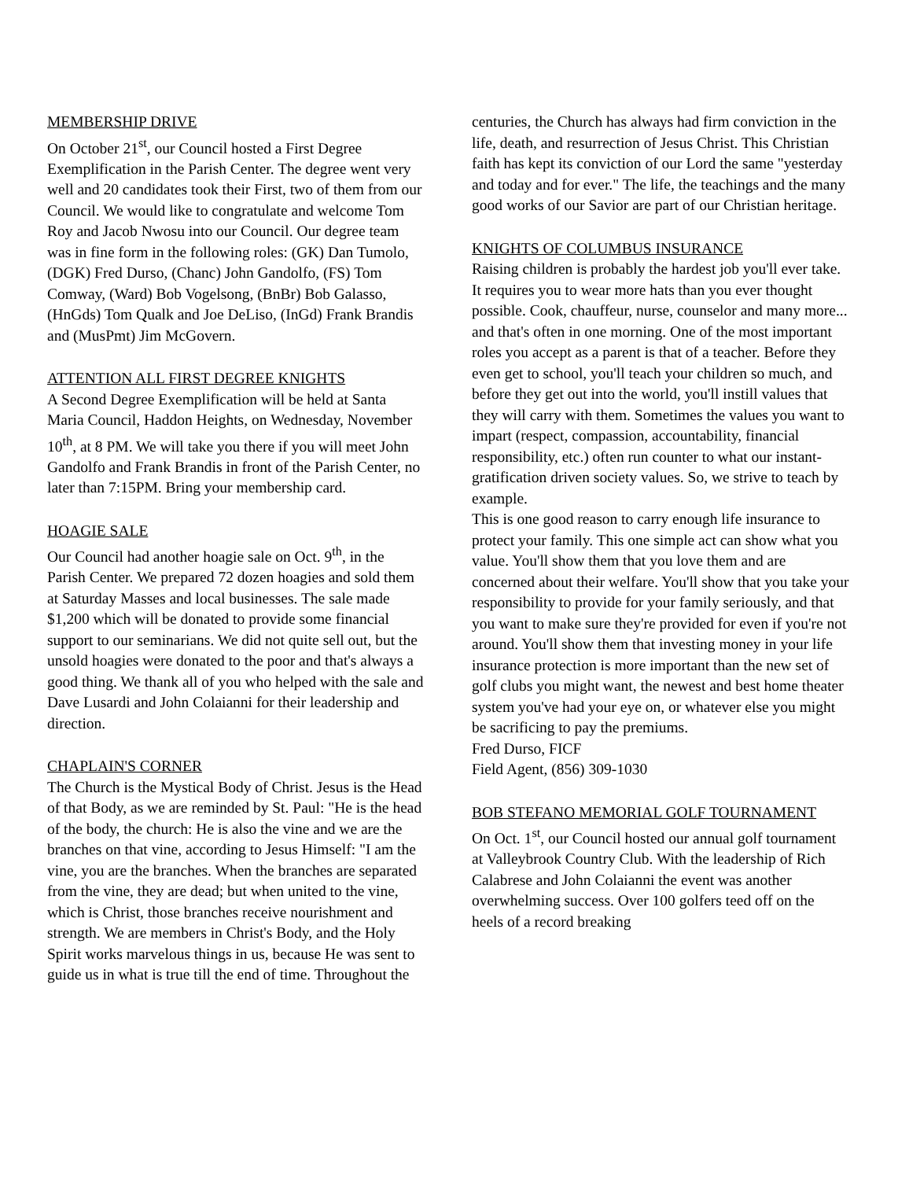MEMBERSHIP DRIVE
On October 21<sup>st</sup>, our Council hosted a First Degree Exemplification in the Parish Center. The degree went very well and 20 candidates took their First, two of them from our Council. We would like to congratulate and welcome Tom Roy and Jacob Nwosu into our Council. Our degree team was in fine form in the following roles: (GK) Dan Tumolo, (DGK) Fred Durso, (Chanc) John Gandolfo, (FS) Tom Comway, (Ward) Bob Vogelsong, (BnBr) Bob Galasso, (HnGds) Tom Qualk and Joe DeLiso, (InGd) Frank Brandis and (MusPmt) Jim McGovern.
ATTENTION ALL FIRST DEGREE KNIGHTS
A Second Degree Exemplification will be held at Santa Maria Council, Haddon Heights, on Wednesday, November 10<sup>th</sup>, at 8 PM. We will take you there if you will meet John Gandolfo and Frank Brandis in front of the Parish Center, no later than 7:15PM. Bring your membership card.
HOAGIE SALE
Our Council had another hoagie sale on Oct. 9<sup>th</sup>, in the Parish Center. We prepared 72 dozen hoagies and sold them at Saturday Masses and local businesses. The sale made $1,200 which will be donated to provide some financial support to our seminarians. We did not quite sell out, but the unsold hoagies were donated to the poor and that's always a good thing. We thank all of you who helped with the sale and Dave Lusardi and John Colaianni for their leadership and direction.
CHAPLAIN'S CORNER
The Church is the Mystical Body of Christ. Jesus is the Head of that Body, as we are reminded by St. Paul: "He is the head of the body, the church: He is also the vine and we are the branches on that vine, according to Jesus Himself: "I am the vine, you are the branches. When the branches are separated from the vine, they are dead; but when united to the vine, which is Christ, those branches receive nourishment and strength. We are members in Christ's Body, and the Holy Spirit works marvelous things in us, because He was sent to guide us in what is true till the end of time. Throughout the
centuries, the Church has always had firm conviction in the life, death, and resurrection of Jesus Christ. This Christian faith has kept its conviction of our Lord the same "yesterday and today and for ever." The life, the teachings and the many good works of our Savior are part of our Christian heritage.
KNIGHTS OF COLUMBUS INSURANCE
Raising children is probably the hardest job you'll ever take. It requires you to wear more hats than you ever thought possible. Cook, chauffeur, nurse, counselor and many more... and that's often in one morning. One of the most important roles you accept as a parent is that of a teacher. Before they even get to school, you'll teach your children so much, and before they get out into the world, you'll instill values that they will carry with them. Sometimes the values you want to impart (respect, compassion, accountability, financial responsibility, etc.) often run counter to what our instant-gratification driven society values. So, we strive to teach by example.
This is one good reason to carry enough life insurance to protect your family. This one simple act can show what you value. You'll show them that you love them and are concerned about their welfare. You'll show that you take your responsibility to provide for your family seriously, and that you want to make sure they're provided for even if you're not around. You'll show them that investing money in your life insurance protection is more important than the new set of golf clubs you might want, the newest and best home theater system you've had your eye on, or whatever else you might be sacrificing to pay the premiums.
Fred Durso, FICF
Field Agent, (856) 309-1030
BOB STEFANO MEMORIAL GOLF TOURNAMENT
On Oct. 1<sup>st</sup>, our Council hosted our annual golf tournament at Valleybrook Country Club. With the leadership of Rich Calabrese and John Colaianni the event was another overwhelming success. Over 100 golfers teed off on the heels of a record breaking